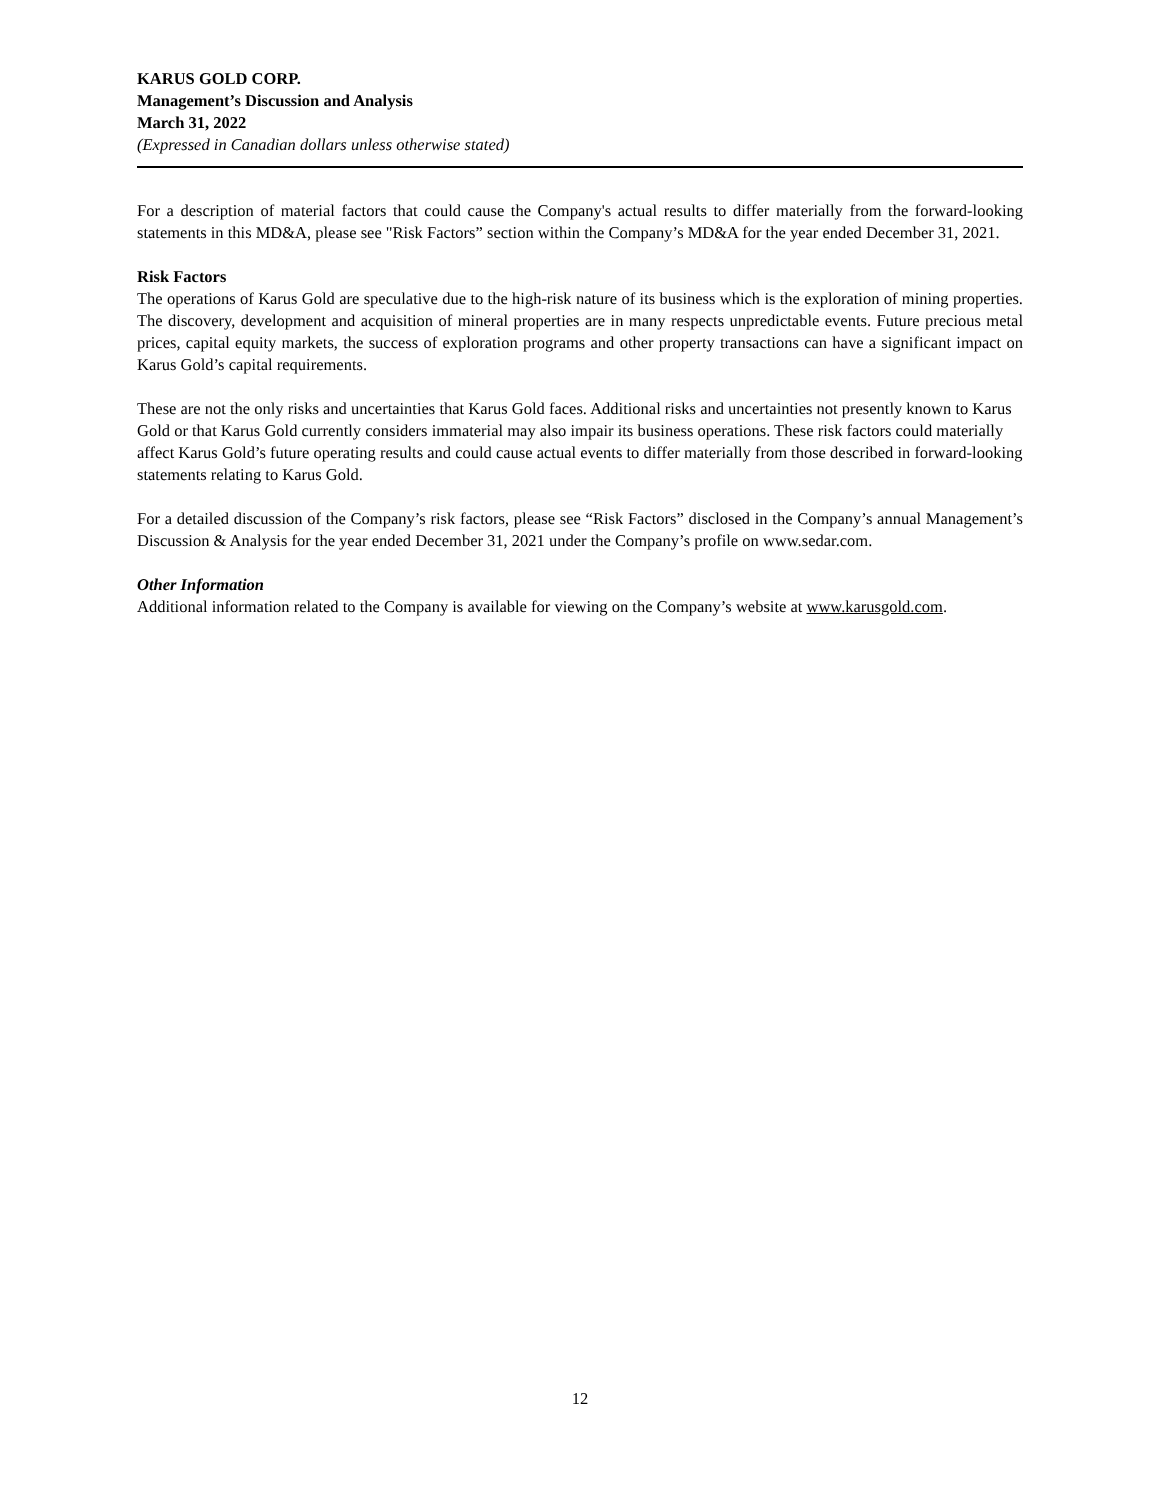KARUS GOLD CORP.
Management’s Discussion and Analysis
March 31, 2022
(Expressed in Canadian dollars unless otherwise stated)
For a description of material factors that could cause the Company's actual results to differ materially from the forward-looking statements in this MD&A, please see "Risk Factors” section within the Company’s MD&A for the year ended December 31, 2021.
Risk Factors
The operations of Karus Gold are speculative due to the high-risk nature of its business which is the exploration of mining properties. The discovery, development and acquisition of mineral properties are in many respects unpredictable events. Future precious metal prices, capital equity markets, the success of exploration programs and other property transactions can have a significant impact on Karus Gold’s capital requirements.
These are not the only risks and uncertainties that Karus Gold faces. Additional risks and uncertainties not presently known to Karus Gold or that Karus Gold currently considers immaterial may also impair its business operations. These risk factors could materially affect Karus Gold’s future operating results and could cause actual events to differ materially from those described in forward-looking statements relating to Karus Gold.
For a detailed discussion of the Company’s risk factors, please see “Risk Factors” disclosed in the Company’s annual Management’s Discussion & Analysis for the year ended December 31, 2021 under the Company’s profile on www.sedar.com.
Other Information
Additional information related to the Company is available for viewing on the Company’s website at www.karusgold.com.
12